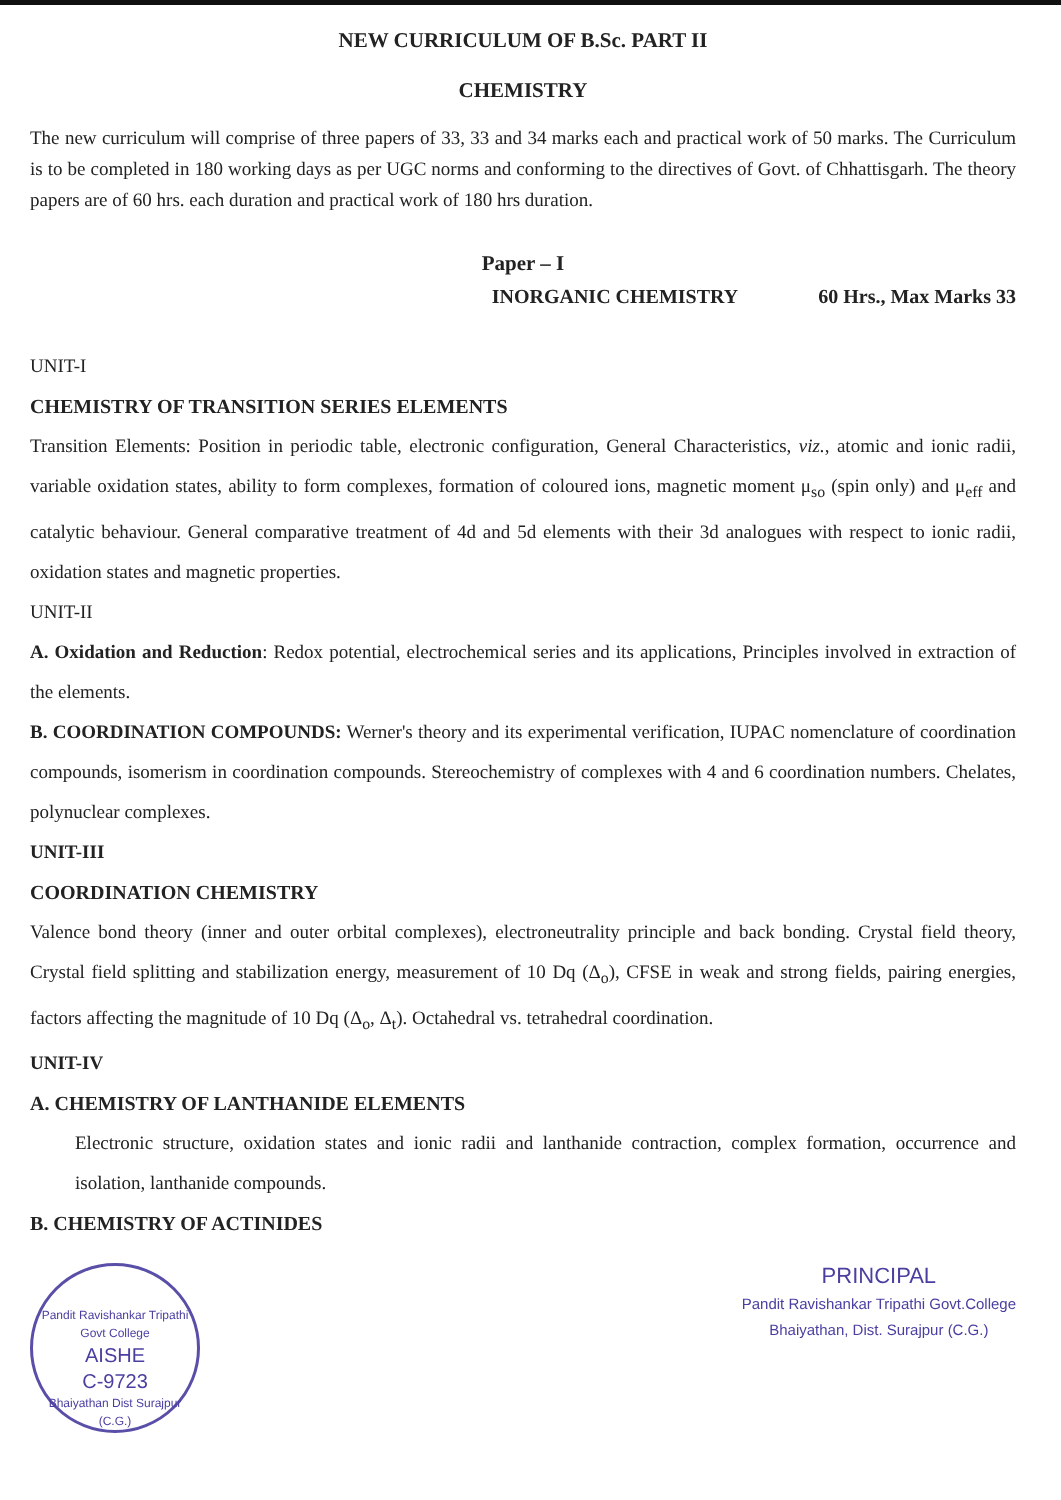NEW CURRICULUM OF B.Sc. PART II
CHEMISTRY
The new curriculum will comprise of three papers of 33, 33 and 34 marks each and practical work of 50 marks. The Curriculum is to be completed in 180 working days as per UGC norms and conforming to the directives of Govt. of Chhattisgarh. The theory papers are of 60 hrs. each duration and practical work of 180 hrs duration.
Paper – I
INORGANIC CHEMISTRY 60 Hrs., Max Marks 33
UNIT-I
CHEMISTRY OF TRANSITION SERIES ELEMENTS
Transition Elements: Position in periodic table, electronic configuration, General Characteristics, viz., atomic and ionic radii, variable oxidation states, ability to form complexes, formation of coloured ions, magnetic moment μ<sub>so</sub> (spin only) and μ<sub>eff</sub> and catalytic behaviour. General comparative treatment of 4d and 5d elements with their 3d analogues with respect to ionic radii, oxidation states and magnetic properties.
UNIT-II
A. Oxidation and Reduction: Redox potential, electrochemical series and its applications, Principles involved in extraction of the elements.
B. COORDINATION COMPOUNDS: Werner's theory and its experimental verification, IUPAC nomenclature of coordination compounds, isomerism in coordination compounds. Stereochemistry of complexes with 4 and 6 coordination numbers. Chelates, polynuclear complexes.
UNIT-III
COORDINATION CHEMISTRY
Valence bond theory (inner and outer orbital complexes), electroneutrality principle and back bonding. Crystal field theory, Crystal field splitting and stabilization energy, measurement of 10 Dq (Δ<sub>o</sub>), CFSE in weak and strong fields, pairing energies, factors affecting the magnitude of 10 Dq (Δ<sub>o</sub>, Δ<sub>t</sub>). Octahedral vs. tetrahedral coordination.
UNIT-IV
A. CHEMISTRY OF LANTHANIDE ELEMENTS
Electronic structure, oxidation states and ionic radii and lanthanide contraction, complex formation, occurrence and isolation, lanthanide compounds.
B. CHEMISTRY OF ACTINIDES
Pandit Ravishankar Tripathi Govt College
AISHE
C-9723
Bhaiyathan Dist Surajpur (C.G.)
PRINCIPAL
Pandit Ravishankar Tripathi Govt.College
Bhaiyathan, Dist. Surajpur (C.G.)